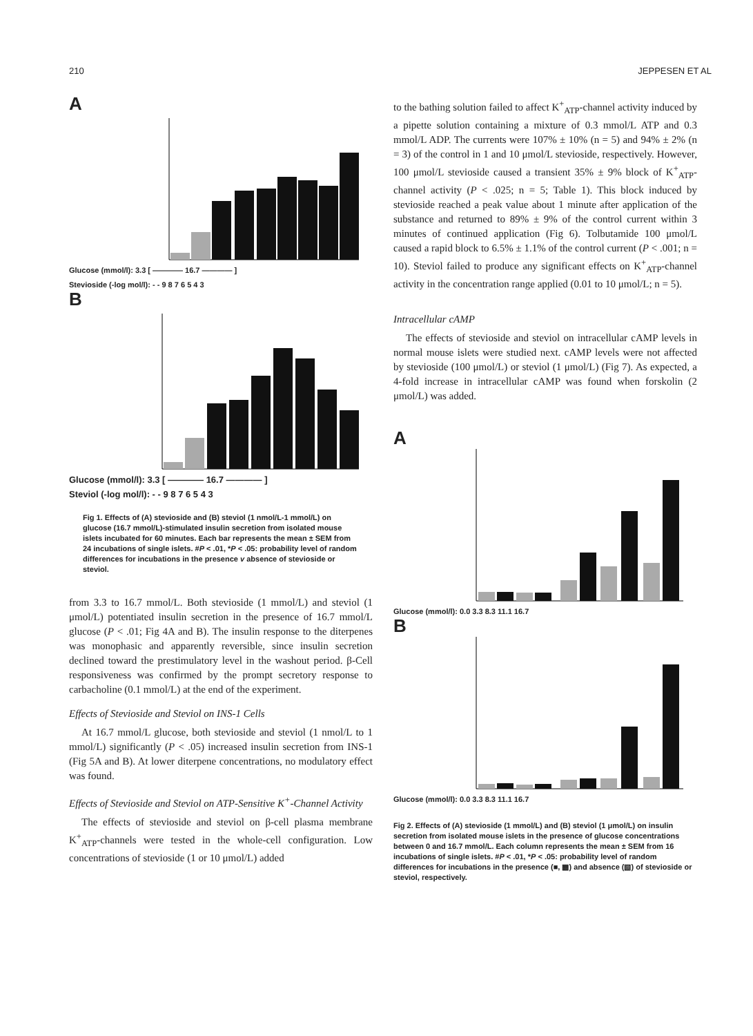210 JEPPESEN ET AL
A
Glucose (mmol/l): 3.3 [ ———— 16.7 ———— ]
Stevioside (-log mol/l): - - 9 8 7 6 5 4 3
B
Glucose (mmol/l): 3.3 [ ———— 16.7 ———— ]
Steviol (-log mol/l): - - 9 8 7 6 5 4 3
Fig 1. Effects of (A) stevioside and (B) steviol (1 nmol/L-1 mmol/L) on glucose (16.7 mmol/L)-stimulated insulin secretion from isolated mouse islets incubated for 60 minutes. Each bar represents the mean ± SEM from 24 incubations of single islets. #P < .01, *P < .05: probability level of random differences for incubations in the presence v absence of stevioside or steviol.
from 3.3 to 16.7 mmol/L. Both stevioside (1 mmol/L) and steviol (1 μmol/L) potentiated insulin secretion in the presence of 16.7 mmol/L glucose (P < .01; Fig 4A and B). The insulin response to the diterpenes was monophasic and apparently reversible, since insulin secretion declined toward the prestimulatory level in the washout period. β-Cell responsiveness was confirmed by the prompt secretory response to carbacholine (0.1 mmol/L) at the end of the experiment.
Effects of Stevioside and Steviol on INS-1 Cells
At 16.7 mmol/L glucose, both stevioside and steviol (1 nmol/L to 1 mmol/L) significantly (P < .05) increased insulin secretion from INS-1 (Fig 5A and B). At lower diterpene concentrations, no modulatory effect was found.
Effects of Stevioside and Steviol on ATP-Sensitive K<sup>+</sup>-Channel Activity
The effects of stevioside and steviol on β-cell plasma membrane K<sup>+</sup><sub>ATP</sub>-channels were tested in the whole-cell configuration. Low concentrations of stevioside (1 or 10 μmol/L) added
to the bathing solution failed to affect K<sup>+</sup><sub>ATP</sub>-channel activity induced by a pipette solution containing a mixture of 0.3 mmol/L ATP and 0.3 mmol/L ADP. The currents were 107% ± 10% (n = 5) and 94% ± 2% (n = 3) of the control in 1 and 10 μmol/L stevioside, respectively. However, 100 μmol/L stevioside caused a transient 35% ± 9% block of K<sup>+</sup><sub>ATP</sub>-channel activity (P < .025; n = 5; Table 1). This block induced by stevioside reached a peak value about 1 minute after application of the substance and returned to 89% ± 9% of the control current within 3 minutes of continued application (Fig 6). Tolbutamide 100 μmol/L caused a rapid block to 6.5% ± 1.1% of the control current (P < .001; n = 10). Steviol failed to produce any significant effects on K<sup>+</sup><sub>ATP</sub>-channel activity in the concentration range applied (0.01 to 10 μmol/L; n = 5).
Intracellular cAMP
The effects of stevioside and steviol on intracellular cAMP levels in normal mouse islets were studied next. cAMP levels were not affected by stevioside (100 μmol/L) or steviol (1 μmol/L) (Fig 7). As expected, a 4-fold increase in intracellular cAMP was found when forskolin (2 μmol/L) was added.
A
Glucose (mmol/l): 0.0 3.3 8.3 11.1 16.7
B
Glucose (mmol/l): 0.0 3.3 8.3 11.1 16.7
Fig 2. Effects of (A) stevioside (1 mmol/L) and (B) steviol (1 μmol/L) on insulin secretion from isolated mouse islets in the presence of glucose concentrations between 0 and 16.7 mmol/L. Each column represents the mean ± SEM from 16 incubations of single islets. #P < .01, *P < .05: probability level of random differences for incubations in the presence (■, ▩) and absence (▧) of stevioside or steviol, respectively.